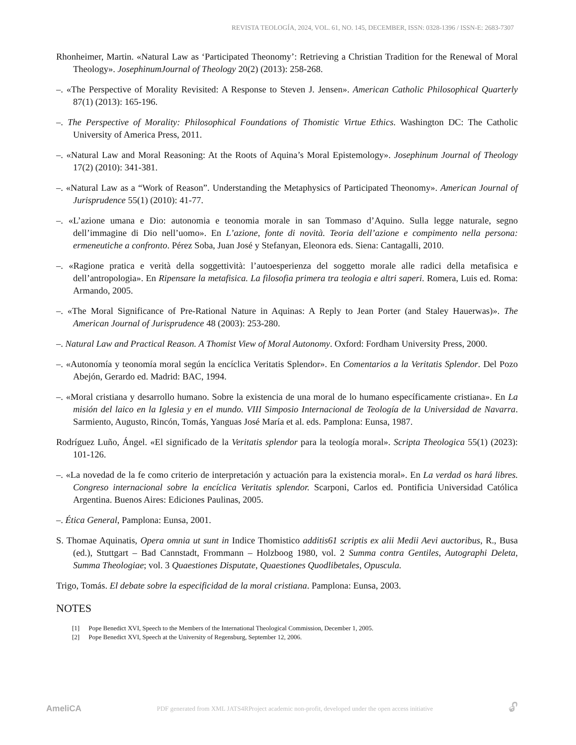REVISTA TEOLOGÍA, 2024, VOL. 61, NO. 145, DECEMBER, ISSN: 0328-1396 / ISSN-E: 2683-7307
Rhonheimer, Martin. «Natural Law as ‘Participated Theonomy’: Retrieving a Christian Tradition for the Renewal of Moral Theology». JosephinumJournal of Theology 20(2) (2013): 258-268.
–. «The Perspective of Morality Revisited: A Response to Steven J. Jensen». American Catholic Philosophical Quarterly 87(1) (2013): 165-196.
–. The Perspective of Morality: Philosophical Foundations of Thomistic Virtue Ethics. Washington DC: The Catholic University of America Press, 2011.
–. «Natural Law and Moral Reasoning: At the Roots of Aquina’s Moral Epistemology». Josephinum Journal of Theology 17(2) (2010): 341-381.
–. «Natural Law as a “Work of Reason”. Understanding the Metaphysics of Participated Theonomy». American Journal of Jurisprudence 55(1) (2010): 41-77.
–. «L’azione umana e Dio: autonomia e teonomia morale in san Tommaso d’Aquino. Sulla legge naturale, segno dell’immagine di Dio nell’uomo». En L’azione, fonte di novità. Teoria dell’azione e compimento nella persona: ermeneutiche a confronto. Pérez Soba, Juan José y Stefanyan, Eleonora eds. Siena: Cantagalli, 2010.
–. «Ragione pratica e verità della soggettività: l’autoesperienza del soggetto morale alle radici della metafisica e dell’antropologia». En Ripensare la metafisica. La filosofia primera tra teologia e altri saperi. Romera, Luis ed. Roma: Armando, 2005.
–. «The Moral Significance of Pre-Rational Nature in Aquinas: A Reply to Jean Porter (and Staley Hauerwas)». The American Journal of Jurisprudence 48 (2003): 253-280.
–. Natural Law and Practical Reason. A Thomist View of Moral Autonomy. Oxford: Fordham University Press, 2000.
–. «Autonomía y teonomía moral según la encíclica Veritatis Splendor». En Comentarios a la Veritatis Splendor. Del Pozo Abejón, Gerardo ed. Madrid: BAC, 1994.
–. «Moral cristiana y desarrollo humano. Sobre la existencia de una moral de lo humano específicamente cristiana». En La misión del laico en la Iglesia y en el mundo. VIII Simposio Internacional de Teología de la Universidad de Navarra. Sarmiento, Augusto, Rincón, Tomás, Yanguas José María et al. eds. Pamplona: Eunsa, 1987.
Rodríguez Luño, Ángel. «El significado de la Veritatis splendor para la teología moral». Scripta Theologica 55(1) (2023): 101-126.
–. «La novedad de la fe como criterio de interpretación y actuación para la existencia moral». En La verdad os hará libres. Congreso internacional sobre la encíclica Veritatis splendor. Scarponi, Carlos ed. Pontificia Universidad Católica Argentina. Buenos Aires: Ediciones Paulinas, 2005.
–. Ética General, Pamplona: Eunsa, 2001.
S. Thomae Aquinatis, Opera omnia ut sunt in Indice Thomistico additis61 scriptis ex alii Medii Aevi auctoribus, R., Busa (ed.), Stuttgart – Bad Cannstadt, Frommann – Holzboog 1980, vol. 2 Summa contra Gentiles, Autographi Deleta, Summa Theologiae; vol. 3 Quaestiones Disputate, Quaestiones Quodlibetales, Opuscula.
Trigo, Tomás. El debate sobre la especificidad de la moral cristiana. Pamplona: Eunsa, 2003.
NOTES
[1] Pope Benedict XVI, Speech to the Members of the International Theological Commission, December 1, 2005.
[2] Pope Benedict XVI, Speech at the University of Regensburg, September 12, 2006.
AmeliCA PDF generated from XML JATS4RProject academic non-profit, developed under the open access initiative 🔓︎